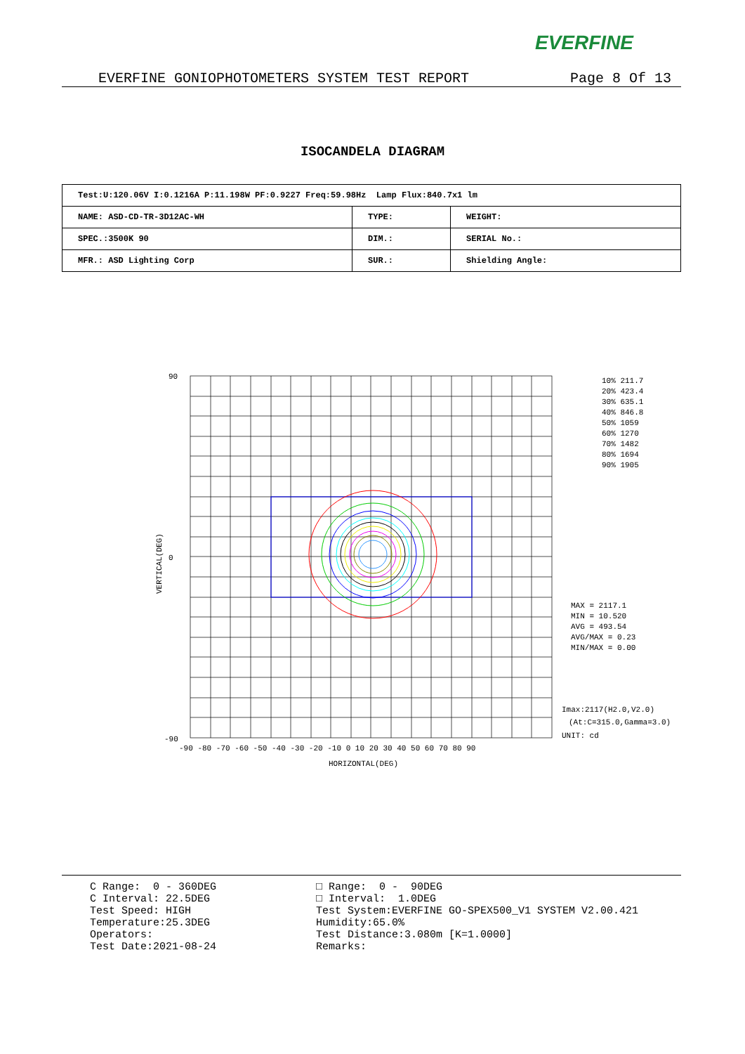EVERFINE
EVERFINE GONIOPHOTOMETERS SYSTEM TEST REPORT Page 8 Of 13
ISOCANDELA DIAGRAM
| Test:U:120.06V I:0.1216A P:11.198W PF:0.9227 Freq:59.98Hz Lamp Flux:840.7x1 lm | | |
| NAME: ASD-CD-TR-3D12AC-WH | TYPE: | WEIGHT: |
| SPEC.:3500K 90 | DIM.: | SERIAL No.: |
| MFR.: ASD Lighting Corp | SUR.: | Shielding Angle: |
90
0
-90
-90 -80 -70 -60 -50 -40 -30 -20 -10 0 10 20 30 40 50 60 70 80 90
HORIZONTAL(DEG)
VERTICAL(DEG)
10% 211.7
20% 423.4
30% 635.1
40% 846.8
50% 1059
60% 1270
70% 1482
80% 1694
90% 1905
MAX = 2117.1
MIN = 10.520
AVG = 493.54
AVG/MAX = 0.23
MIN/MAX = 0.00
Imax:2117(H2.0,V2.0)
(At:C=315.0,Gamma=3.0)
UNIT: cd
C Range: 0 - 360DEG C Interval: 22.5DEG Test Speed: HIGH Temperature:25.3DEG Operators: Test Date:2021-08-24
□ Range: 0 - 90DEG □ Interval: 1.0DEG Test System:EVERFINE GO-SPEX500_V1 SYSTEM V2.00.421 Humidity:65.0% Test Distance:3.080m [K=1.0000] Remarks: